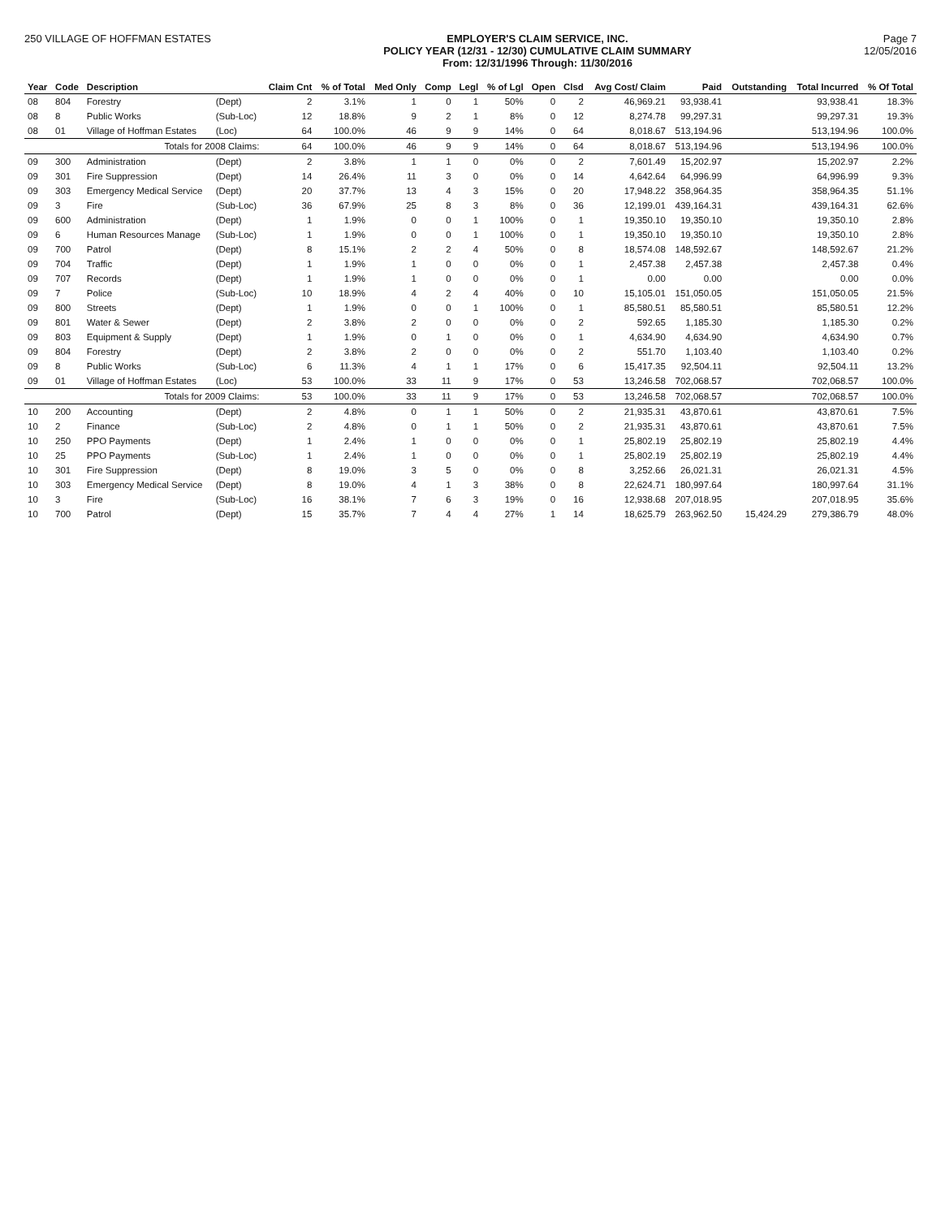250 VILLAGE OF HOFFMAN ESTATES EMPLOYER'S CLAIM SERVICE, INC.
POLICY YEAR (12/31 - 12/30) CUMULATIVE CLAIM SUMMARY
From: 12/31/1996 Through: 11/30/2016
Page 7
12/05/2016
| Year | Code | Description | | Claim Cnt | % of Total | Med Only | Comp | Legl | % of Lgl | Open | Clsd | Avg Cost/ Claim | Paid | Outstanding | Total Incurred | % Of Total |
| --- | --- | --- | --- | --- | --- | --- | --- | --- | --- | --- | --- | --- | --- | --- | --- | --- |
| 08 | 804 | Forestry | (Dept) | 2 | 3.1% | 1 | 0 | 1 | 50% | 0 | 2 | 46,969.21 | 93,938.41 | | 93,938.41 | 18.3% |
| 08 | 8 | Public Works | (Sub-Loc) | 12 | 18.8% | 9 | 2 | 1 | 8% | 0 | 12 | 8,274.78 | 99,297.31 | | 99,297.31 | 19.3% |
| 08 | 01 | Village of Hoffman Estates | (Loc) | 64 | 100.0% | 46 | 9 | 9 | 14% | 0 | 64 | 8,018.67 | 513,194.96 | | 513,194.96 | 100.0% |
| | | Totals for 2008 Claims: | | 64 | 100.0% | 46 | 9 | 9 | 14% | 0 | 64 | 8,018.67 | 513,194.96 | | 513,194.96 | 100.0% |
| 09 | 300 | Administration | (Dept) | 2 | 3.8% | 1 | 1 | 0 | 0% | 0 | 2 | 7,601.49 | 15,202.97 | | 15,202.97 | 2.2% |
| 09 | 301 | Fire Suppression | (Dept) | 14 | 26.4% | 11 | 3 | 0 | 0% | 0 | 14 | 4,642.64 | 64,996.99 | | 64,996.99 | 9.3% |
| 09 | 303 | Emergency Medical Service | (Dept) | 20 | 37.7% | 13 | 4 | 3 | 15% | 0 | 20 | 17,948.22 | 358,964.35 | | 358,964.35 | 51.1% |
| 09 | 3 | Fire | (Sub-Loc) | 36 | 67.9% | 25 | 8 | 3 | 8% | 0 | 36 | 12,199.01 | 439,164.31 | | 439,164.31 | 62.6% |
| 09 | 600 | Administration | (Dept) | 1 | 1.9% | 0 | 0 | 1 | 100% | 0 | 1 | 19,350.10 | 19,350.10 | | 19,350.10 | 2.8% |
| 09 | 6 | Human Resources Manage | (Sub-Loc) | 1 | 1.9% | 0 | 0 | 1 | 100% | 0 | 1 | 19,350.10 | 19,350.10 | | 19,350.10 | 2.8% |
| 09 | 700 | Patrol | (Dept) | 8 | 15.1% | 2 | 2 | 4 | 50% | 0 | 8 | 18,574.08 | 148,592.67 | | 148,592.67 | 21.2% |
| 09 | 704 | Traffic | (Dept) | 1 | 1.9% | 1 | 0 | 0 | 0% | 0 | 1 | 2,457.38 | 2,457.38 | | 2,457.38 | 0.4% |
| 09 | 707 | Records | (Dept) | 1 | 1.9% | 1 | 0 | 0 | 0% | 0 | 1 | 0.00 | 0.00 | | 0.00 | 0.0% |
| 09 | 7 | Police | (Sub-Loc) | 10 | 18.9% | 4 | 2 | 4 | 40% | 0 | 10 | 15,105.01 | 151,050.05 | | 151,050.05 | 21.5% |
| 09 | 800 | Streets | (Dept) | 1 | 1.9% | 0 | 0 | 1 | 100% | 0 | 1 | 85,580.51 | 85,580.51 | | 85,580.51 | 12.2% |
| 09 | 801 | Water & Sewer | (Dept) | 2 | 3.8% | 2 | 0 | 0 | 0% | 0 | 2 | 592.65 | 1,185.30 | | 1,185.30 | 0.2% |
| 09 | 803 | Equipment & Supply | (Dept) | 1 | 1.9% | 0 | 1 | 0 | 0% | 0 | 1 | 4,634.90 | 4,634.90 | | 4,634.90 | 0.7% |
| 09 | 804 | Forestry | (Dept) | 2 | 3.8% | 2 | 0 | 0 | 0% | 0 | 2 | 551.70 | 1,103.40 | | 1,103.40 | 0.2% |
| 09 | 8 | Public Works | (Sub-Loc) | 6 | 11.3% | 4 | 1 | 1 | 17% | 0 | 6 | 15,417.35 | 92,504.11 | | 92,504.11 | 13.2% |
| 09 | 01 | Village of Hoffman Estates | (Loc) | 53 | 100.0% | 33 | 11 | 9 | 17% | 0 | 53 | 13,246.58 | 702,068.57 | | 702,068.57 | 100.0% |
| | | Totals for 2009 Claims: | | 53 | 100.0% | 33 | 11 | 9 | 17% | 0 | 53 | 13,246.58 | 702,068.57 | | 702,068.57 | 100.0% |
| 10 | 200 | Accounting | (Dept) | 2 | 4.8% | 0 | 1 | 1 | 50% | 0 | 2 | 21,935.31 | 43,870.61 | | 43,870.61 | 7.5% |
| 10 | 2 | Finance | (Sub-Loc) | 2 | 4.8% | 0 | 1 | 1 | 50% | 0 | 2 | 21,935.31 | 43,870.61 | | 43,870.61 | 7.5% |
| 10 | 250 | PPO Payments | (Dept) | 1 | 2.4% | 1 | 0 | 0 | 0% | 0 | 1 | 25,802.19 | 25,802.19 | | 25,802.19 | 4.4% |
| 10 | 25 | PPO Payments | (Sub-Loc) | 1 | 2.4% | 1 | 0 | 0 | 0% | 0 | 1 | 25,802.19 | 25,802.19 | | 25,802.19 | 4.4% |
| 10 | 301 | Fire Suppression | (Dept) | 8 | 19.0% | 3 | 5 | 0 | 0% | 0 | 8 | 3,252.66 | 26,021.31 | | 26,021.31 | 4.5% |
| 10 | 303 | Emergency Medical Service | (Dept) | 8 | 19.0% | 4 | 1 | 3 | 38% | 0 | 8 | 22,624.71 | 180,997.64 | | 180,997.64 | 31.1% |
| 10 | 3 | Fire | (Sub-Loc) | 16 | 38.1% | 7 | 6 | 3 | 19% | 0 | 16 | 12,938.68 | 207,018.95 | | 207,018.95 | 35.6% |
| 10 | 700 | Patrol | (Dept) | 15 | 35.7% | 7 | 4 | 4 | 27% | 1 | 14 | 18,625.79 | 263,962.50 | 15,424.29 | 279,386.79 | 48.0% |